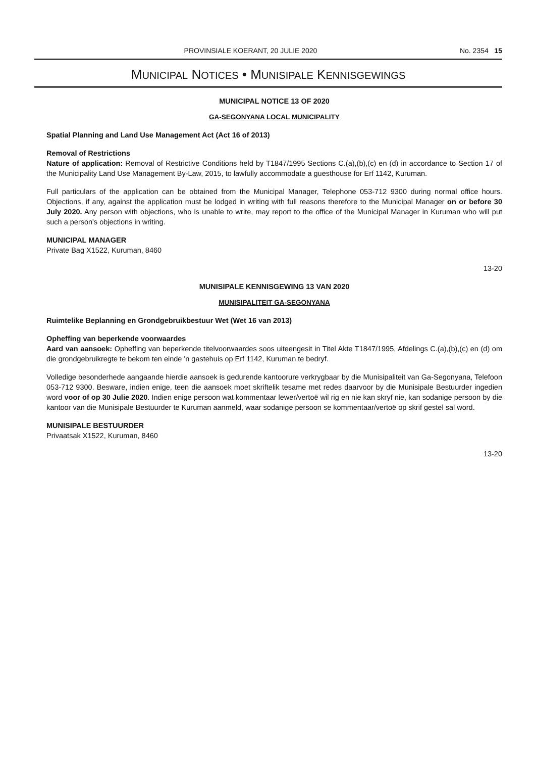PROVINSIALE KOERANT, 20 JULIE 2020 No. 2354 15
MUNICIPAL NOTICES • MUNISIPALE KENNISGEWINGS
MUNICIPAL NOTICE 13 OF 2020
GA-SEGONYANA LOCAL MUNICIPALITY
Spatial Planning and Land Use Management Act (Act 16 of 2013)
Removal of Restrictions
Nature of application: Removal of Restrictive Conditions held by T1847/1995 Sections C.(a),(b),(c) en (d) in accordance to Section 17 of the Municipality Land Use Management By-Law, 2015, to lawfully accommodate a guesthouse for Erf 1142, Kuruman.
Full particulars of the application can be obtained from the Municipal Manager, Telephone 053-712 9300 during normal office hours. Objections, if any, against the application must be lodged in writing with full reasons therefore to the Municipal Manager on or before 30 July 2020. Any person with objections, who is unable to write, may report to the office of the Municipal Manager in Kuruman who will put such a person's objections in writing.
MUNICIPAL MANAGER
Private Bag X1522, Kuruman, 8460
13-20
MUNISIPALE KENNISGEWING 13 VAN 2020
MUNISIPALITEIT GA-SEGONYANA
Ruimtelike Beplanning en Grondgebruikbestuur Wet (Wet 16 van 2013)
Opheffing van beperkende voorwaardes
Aard van aansoek: Opheffing van beperkende titelvoorwaardes soos uiteengesit in Titel Akte T1847/1995, Afdelings C.(a),(b),(c) en (d) om die grondgebruikregte te bekom ten einde 'n gastehuis op Erf 1142, Kuruman te bedryf.
Volledige besonderhede aangaande hierdie aansoek is gedurende kantoorure verkrygbaar by die Munisipaliteit van Ga-Segonyana, Telefoon 053-712 9300. Besware, indien enige, teen die aansoek moet skriftelik tesame met redes daarvoor by die Munisipale Bestuurder ingedien word voor of op 30 Julie 2020. Indien enige persoon wat kommentaar lewer/vertoë wil rig en nie kan skryf nie, kan sodanige persoon by die kantoor van die Munisipale Bestuurder te Kuruman aanmeld, waar sodanige persoon se kommentaar/vertoë op skrif gestel sal word.
MUNISIPALE BESTUURDER
Privaatsak X1522, Kuruman, 8460
13-20